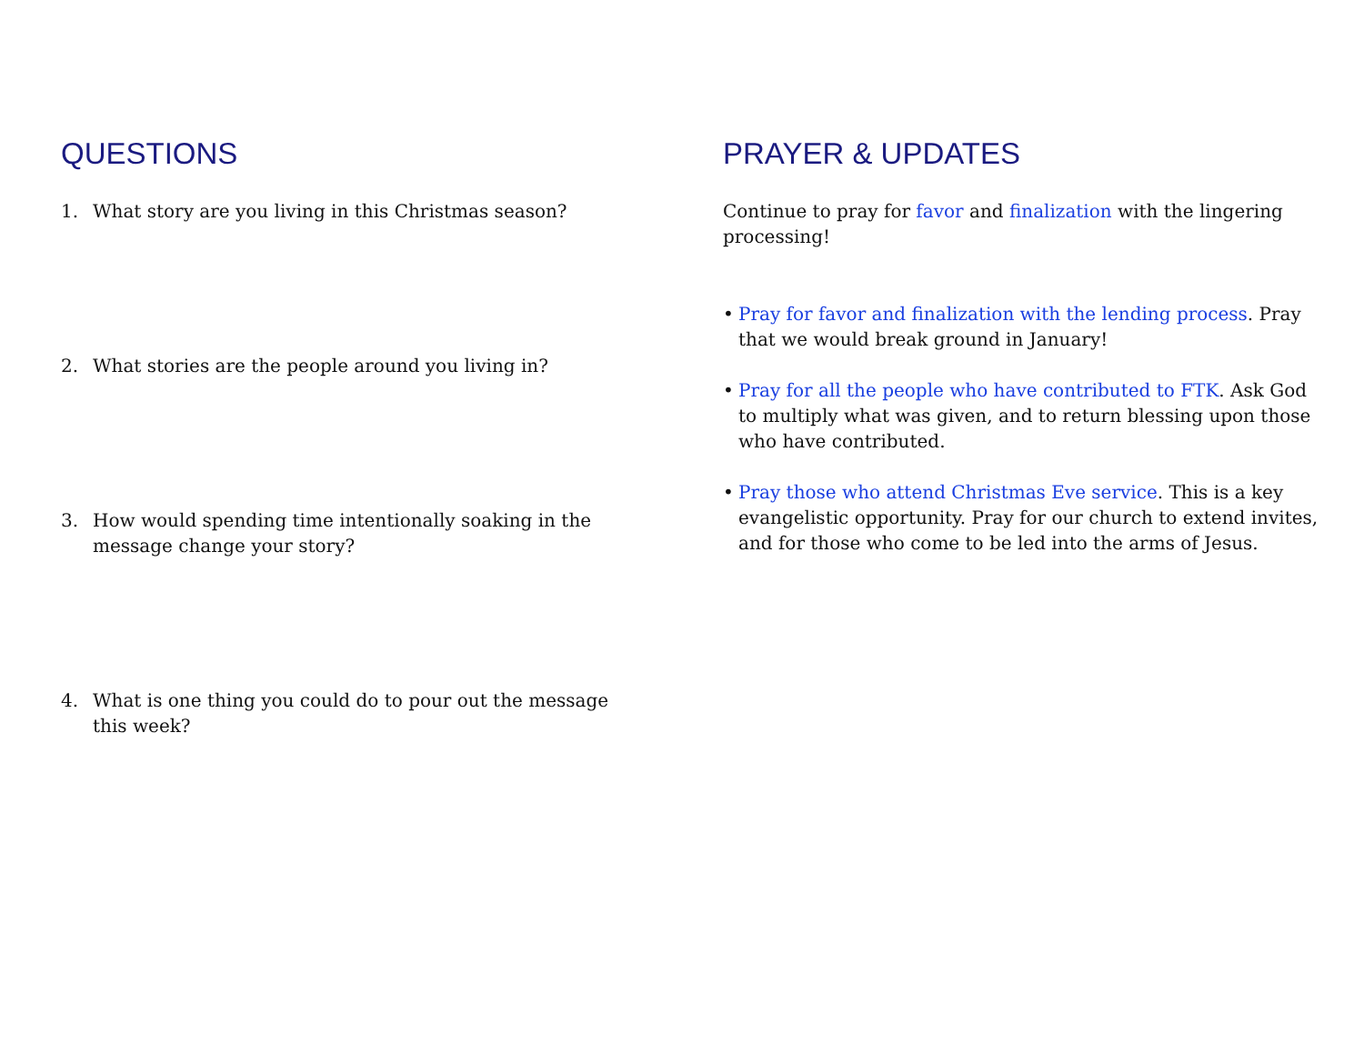QUESTIONS
1. What story are you living in this Christmas season?
2. What stories are the people around you living in?
3. How would spending time intentionally soaking in the message change your story?
4. What is one thing you could do to pour out the message this week?
PRAYER & UPDATES
Continue to pray for favor and finalization with the lingering processing!
• Pray for favor and finalization with the lending process. Pray that we would break ground in January!
• Pray for all the people who have contributed to FTK. Ask God to multiply what was given, and to return blessing upon those who have contributed.
• Pray those who attend Christmas Eve service. This is a key evangelistic opportunity. Pray for our church to extend invites, and for those who come to be led into the arms of Jesus.